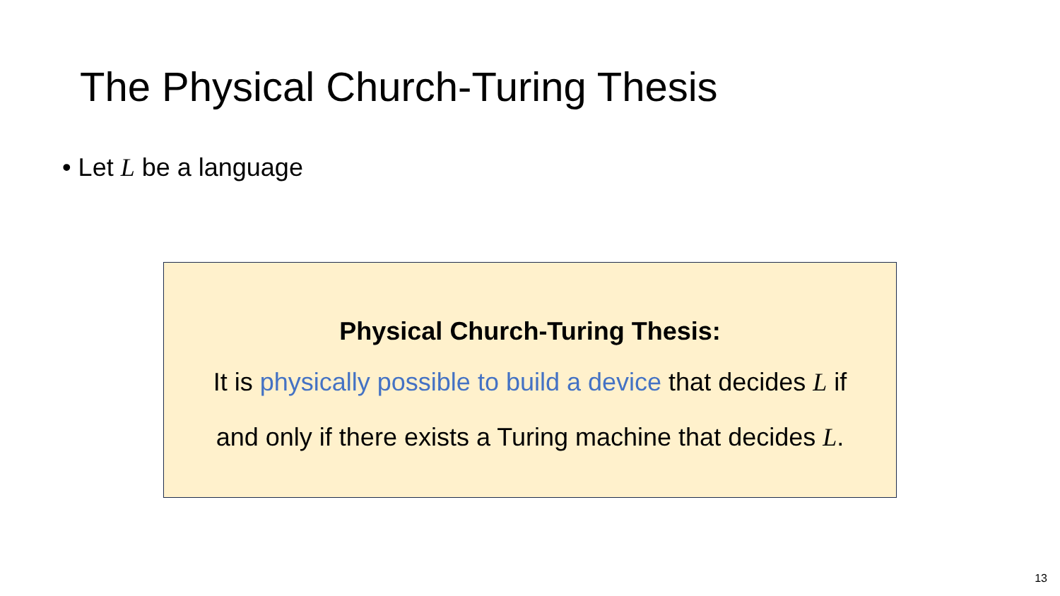The Physical Church-Turing Thesis
• Let L be a language
Physical Church-Turing Thesis:
It is physically possible to build a device that decides L if
and only if there exists a Turing machine that decides L.
13